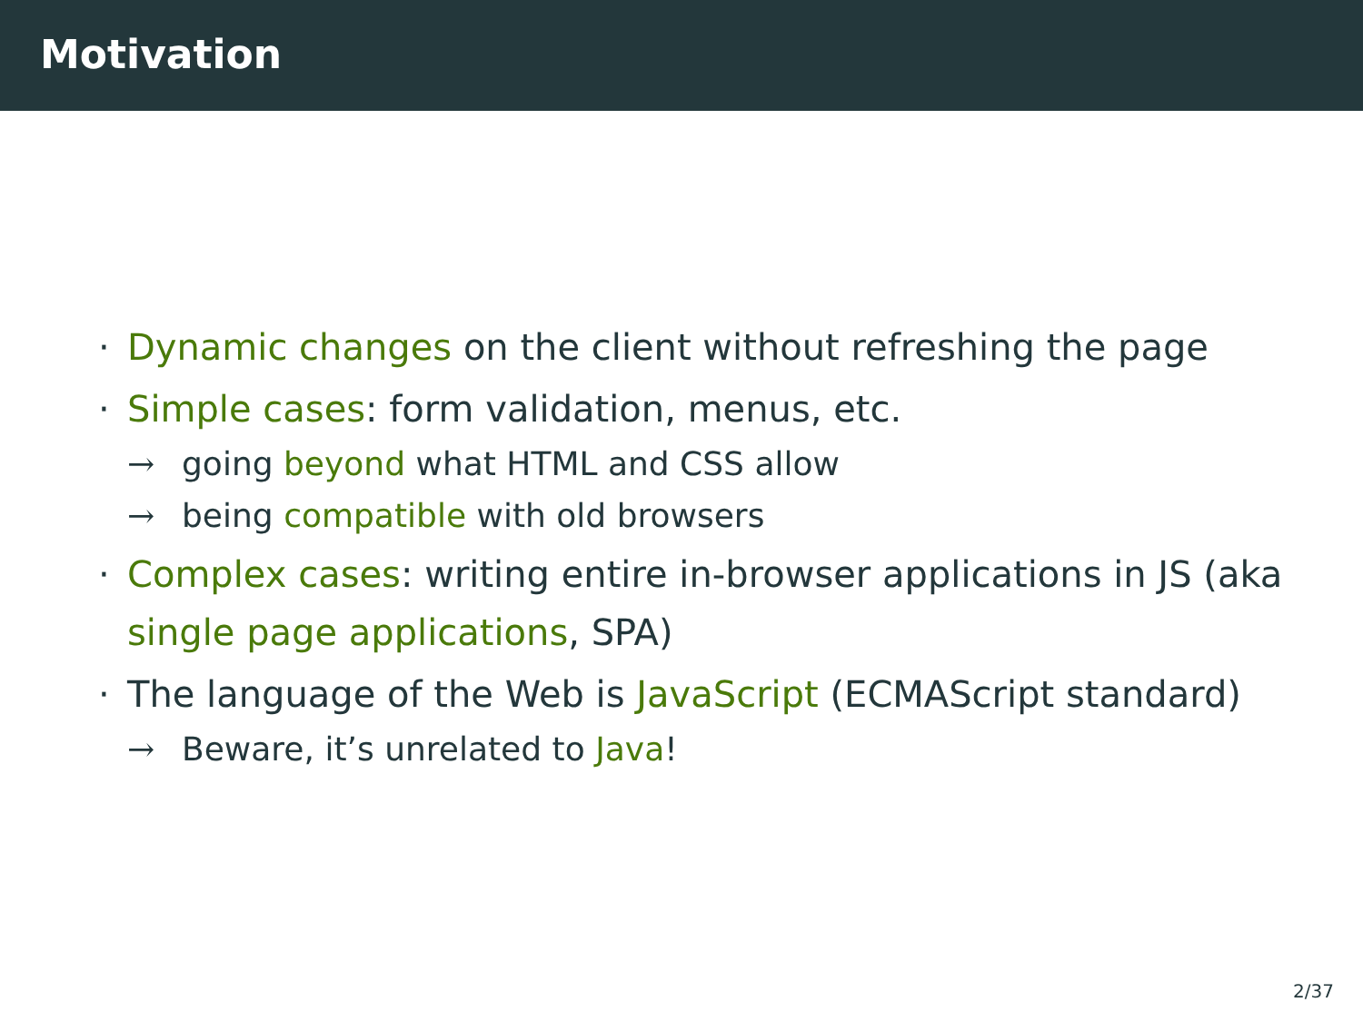Motivation
· Dynamic changes on the client without refreshing the page
· Simple cases: form validation, menus, etc.
→ going beyond what HTML and CSS allow
→ being compatible with old browsers
· Complex cases: writing entire in-browser applications in JS (aka single page applications, SPA)
· The language of the Web is JavaScript (ECMAScript standard)
→ Beware, it’s unrelated to Java!
2/37